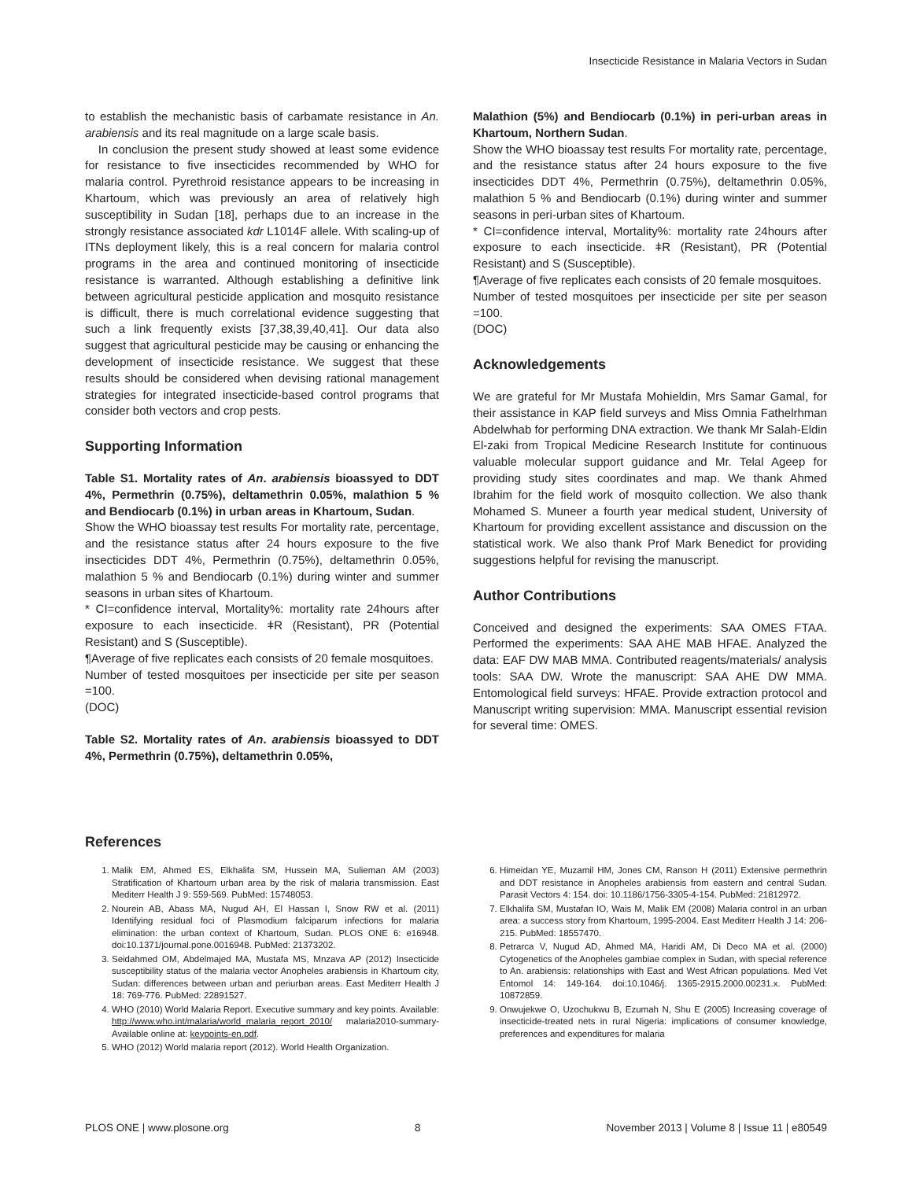Insecticide Resistance in Malaria Vectors in Sudan
to establish the mechanistic basis of carbamate resistance in An. arabiensis and its real magnitude on a large scale basis.
In conclusion the present study showed at least some evidence for resistance to five insecticides recommended by WHO for malaria control. Pyrethroid resistance appears to be increasing in Khartoum, which was previously an area of relatively high susceptibility in Sudan [18], perhaps due to an increase in the strongly resistance associated kdr L1014F allele. With scaling-up of ITNs deployment likely, this is a real concern for malaria control programs in the area and continued monitoring of insecticide resistance is warranted. Although establishing a definitive link between agricultural pesticide application and mosquito resistance is difficult, there is much correlational evidence suggesting that such a link frequently exists [37,38,39,40,41]. Our data also suggest that agricultural pesticide may be causing or enhancing the development of insecticide resistance. We suggest that these results should be considered when devising rational management strategies for integrated insecticide-based control programs that consider both vectors and crop pests.
Supporting Information
Table S1. Mortality rates of An. arabiensis bioassyed to DDT 4%, Permethrin (0.75%), deltamethrin 0.05%, malathion 5 % and Bendiocarb (0.1%) in urban areas in Khartoum, Sudan.
Show the WHO bioassay test results For mortality rate, percentage, and the resistance status after 24 hours exposure to the five insecticides DDT 4%, Permethrin (0.75%), deltamethrin 0.05%, malathion 5 % and Bendiocarb (0.1%) during winter and summer seasons in urban sites of Khartoum.
* CI=confidence interval, Mortality%: mortality rate 24hours after exposure to each insecticide. ǂR (Resistant), PR (Potential Resistant) and S (Susceptible).
¶Average of five replicates each consists of 20 female mosquitoes.
Number of tested mosquitoes per insecticide per site per season =100.
(DOC)
Table S2. Mortality rates of An. arabiensis bioassyed to DDT 4%, Permethrin (0.75%), deltamethrin 0.05%,
Malathion (5%) and Bendiocarb (0.1%) in peri-urban areas in Khartoum, Northern Sudan.
Show the WHO bioassay test results For mortality rate, percentage, and the resistance status after 24 hours exposure to the five insecticides DDT 4%, Permethrin (0.75%), deltamethrin 0.05%, malathion 5 % and Bendiocarb (0.1%) during winter and summer seasons in peri-urban sites of Khartoum.
* CI=confidence interval, Mortality%: mortality rate 24hours after exposure to each insecticide. ǂR (Resistant), PR (Potential Resistant) and S (Susceptible).
¶Average of five replicates each consists of 20 female mosquitoes.
Number of tested mosquitoes per insecticide per site per season =100.
(DOC)
Acknowledgements
We are grateful for Mr Mustafa Mohieldin, Mrs Samar Gamal, for their assistance in KAP field surveys and Miss Omnia Fathelrhman Abdelwhab for performing DNA extraction. We thank Mr Salah-Eldin El-zaki from Tropical Medicine Research Institute for continuous valuable molecular support guidance and Mr. Telal Ageep for providing study sites coordinates and map. We thank Ahmed Ibrahim for the field work of mosquito collection. We also thank Mohamed S. Muneer a fourth year medical student, University of Khartoum for providing excellent assistance and discussion on the statistical work. We also thank Prof Mark Benedict for providing suggestions helpful for revising the manuscript.
Author Contributions
Conceived and designed the experiments: SAA OMES FTAA. Performed the experiments: SAA AHE MAB HFAE. Analyzed the data: EAF DW MAB MMA. Contributed reagents/materials/ analysis tools: SAA DW. Wrote the manuscript: SAA AHE DW MMA. Entomological field surveys: HFAE. Provide extraction protocol and Manuscript writing supervision: MMA. Manuscript essential revision for several time: OMES.
References
1. Malik EM, Ahmed ES, Elkhalifa SM, Hussein MA, Sulieman AM (2003) Stratification of Khartoum urban area by the risk of malaria transmission. East Mediterr Health J 9: 559-569. PubMed: 15748053.
2. Nourein AB, Abass MA, Nugud AH, El Hassan I, Snow RW et al. (2011) Identifying residual foci of Plasmodium falciparum infections for malaria elimination: the urban context of Khartoum, Sudan. PLOS ONE 6: e16948. doi:10.1371/journal.pone.0016948. PubMed: 21373202.
3. Seidahmed OM, Abdelmajed MA, Mustafa MS, Mnzava AP (2012) Insecticide susceptibility status of the malaria vector Anopheles arabiensis in Khartoum city, Sudan: differences between urban and periurban areas. East Mediterr Health J 18: 769-776. PubMed: 22891527.
4. WHO (2010) World Malaria Report. Executive summary and key points. Available: http://www.who.int/malaria/world_malaria_report_2010/ malaria2010-summary-Available online at: keypoints-en.pdf.
5. WHO (2012) World malaria report (2012). World Health Organization.
6. Himeidan YE, Muzamil HM, Jones CM, Ranson H (2011) Extensive permethrin and DDT resistance in Anopheles arabiensis from eastern and central Sudan. Parasit Vectors 4: 154. doi: 10.1186/1756-3305-4-154. PubMed: 21812972.
7. Elkhalifa SM, Mustafan IO, Wais M, Malik EM (2008) Malaria control in an urban area: a success story from Khartoum, 1995-2004. East Mediterr Health J 14: 206-215. PubMed: 18557470.
8. Petrarca V, Nugud AD, Ahmed MA, Haridi AM, Di Deco MA et al. (2000) Cytogenetics of the Anopheles gambiae complex in Sudan, with special reference to An. arabiensis: relationships with East and West African populations. Med Vet Entomol 14: 149-164. doi:10.1046/j. 1365-2915.2000.00231.x. PubMed: 10872859.
9. Onwujekwe O, Uzochukwu B, Ezumah N, Shu E (2005) Increasing coverage of insecticide-treated nets in rural Nigeria: implications of consumer knowledge, preferences and expenditures for malaria
PLOS ONE | www.plosone.org 8 November 2013 | Volume 8 | Issue 11 | e80549